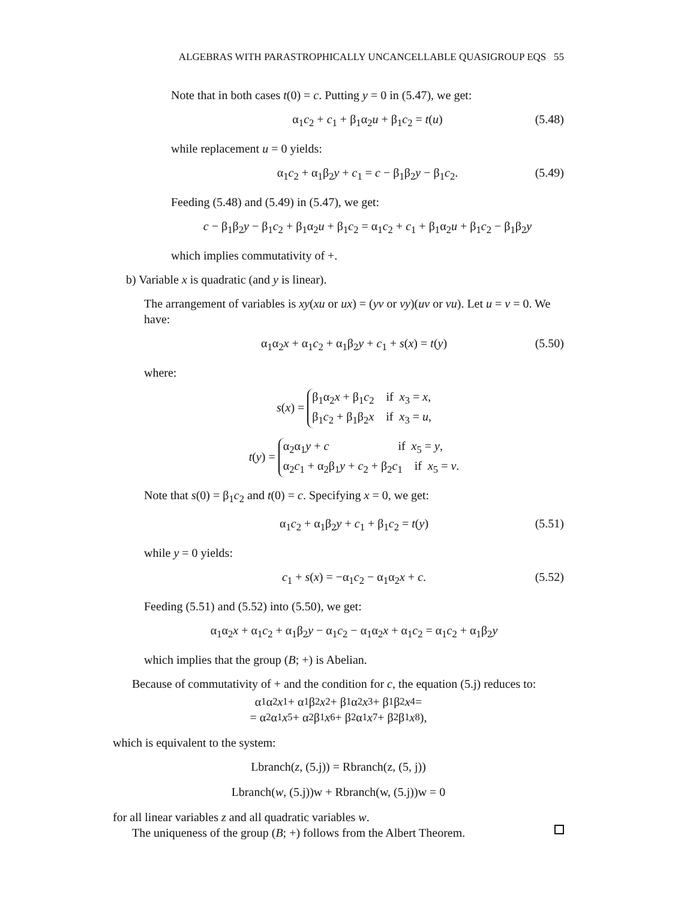ALGEBRAS WITH PARASTROPHICALLY UNCANCELLABLE QUASIGROUP EQS 55
Note that in both cases t(0) = c. Putting y = 0 in (5.47), we get:
α<sub>1</sub>c<sub>2</sub> + c<sub>1</sub> + β<sub>1</sub>α<sub>2</sub>u + β<sub>1</sub>c<sub>2</sub> = t(u) (5.48)
while replacement u = 0 yields:
α<sub>1</sub>c<sub>2</sub> + α<sub>1</sub>β<sub>2</sub>y + c<sub>1</sub> = c − β<sub>1</sub>β<sub>2</sub>y − β<sub>1</sub>c<sub>2</sub>. (5.49)
Feeding (5.48) and (5.49) in (5.47), we get:
c − β<sub>1</sub>β<sub>2</sub>y − β<sub>1</sub>c<sub>2</sub> + β<sub>1</sub>α<sub>2</sub>u + β<sub>1</sub>c<sub>2</sub> = α<sub>1</sub>c<sub>2</sub> + c<sub>1</sub> + β<sub>1</sub>α<sub>2</sub>u + β<sub>1</sub>c<sub>2</sub> − β<sub>1</sub>β<sub>2</sub>y
which implies commutativity of +.
b) Variable x is quadratic (and y is linear).
The arrangement of variables is xy(xu or ux) = (yv or vy)(uv or vu). Let u = v = 0. We have:
α<sub>1</sub>α<sub>2</sub>x + α<sub>1</sub>c<sub>2</sub> + α<sub>1</sub>β<sub>2</sub>y + c<sub>1</sub> + s(x) = t(y) (5.50)
where:
s(x) =
β<sub>1</sub>α<sub>2</sub>x + β<sub>1</sub>c<sub>2</sub> if x<sub>3</sub> = x,
β<sub>1</sub>c<sub>2</sub> + β<sub>1</sub>β<sub>2</sub>x if x<sub>3</sub> = u,
t(y) =
α<sub>2</sub>α<sub>1</sub>y + c if x<sub>5</sub> = y,
α<sub>2</sub>c<sub>1</sub> + α<sub>2</sub>β<sub>1</sub>y + c<sub>2</sub> + β<sub>2</sub>c<sub>1</sub> if x<sub>5</sub> = v.
Note that s(0) = β<sub>1</sub>c<sub>2</sub> and t(0) = c. Specifying x = 0, we get:
α<sub>1</sub>c<sub>2</sub> + α<sub>1</sub>β<sub>2</sub>y + c<sub>1</sub> + β<sub>1</sub>c<sub>2</sub> = t(y) (5.51)
while y = 0 yields:
c<sub>1</sub> + s(x) = −α<sub>1</sub>c<sub>2</sub> − α<sub>1</sub>α<sub>2</sub>x + c. (5.52)
Feeding (5.51) and (5.52) into (5.50), we get:
α<sub>1</sub>α<sub>2</sub>x + α<sub>1</sub>c<sub>2</sub> + α<sub>1</sub>β<sub>2</sub>y − α<sub>1</sub>c<sub>2</sub> − α<sub>1</sub>α<sub>2</sub>x + α<sub>1</sub>c<sub>2</sub> = α<sub>1</sub>c<sub>2</sub> + α<sub>1</sub>β<sub>2</sub>y
which implies that the group (B; +) is Abelian.
Because of commutativity of + and the condition for c, the equation (5.j) reduces to:
α<sub>1</sub>α<sub>2</sub> x<sub>1</sub> + α<sub>1</sub>β<sub>2</sub> x<sub>2</sub> + β<sub>1</sub>α<sub>2</sub> x<sub>3</sub> + β<sub>1</sub>β<sub>2</sub> x<sub>4</sub> =
= α<sub>2</sub>α<sub>1</sub> x<sub>5</sub> + α<sub>2</sub>β<sub>1</sub> x<sub>6</sub> + β<sub>2</sub>α<sub>1</sub> x<sub>7</sub> + β<sub>2</sub>β<sub>1</sub> x<sub>8</sub>),
which is equivalent to the system:
Lbranch(z, (5.j)) = Rbranch(z, (5, j))
Lbranch(w, (5.j))w + Rbranch(w, (5.j))w = 0
for all linear variables z and all quadratic variables w.
The uniqueness of the group (B; +) follows from the Albert Theorem.